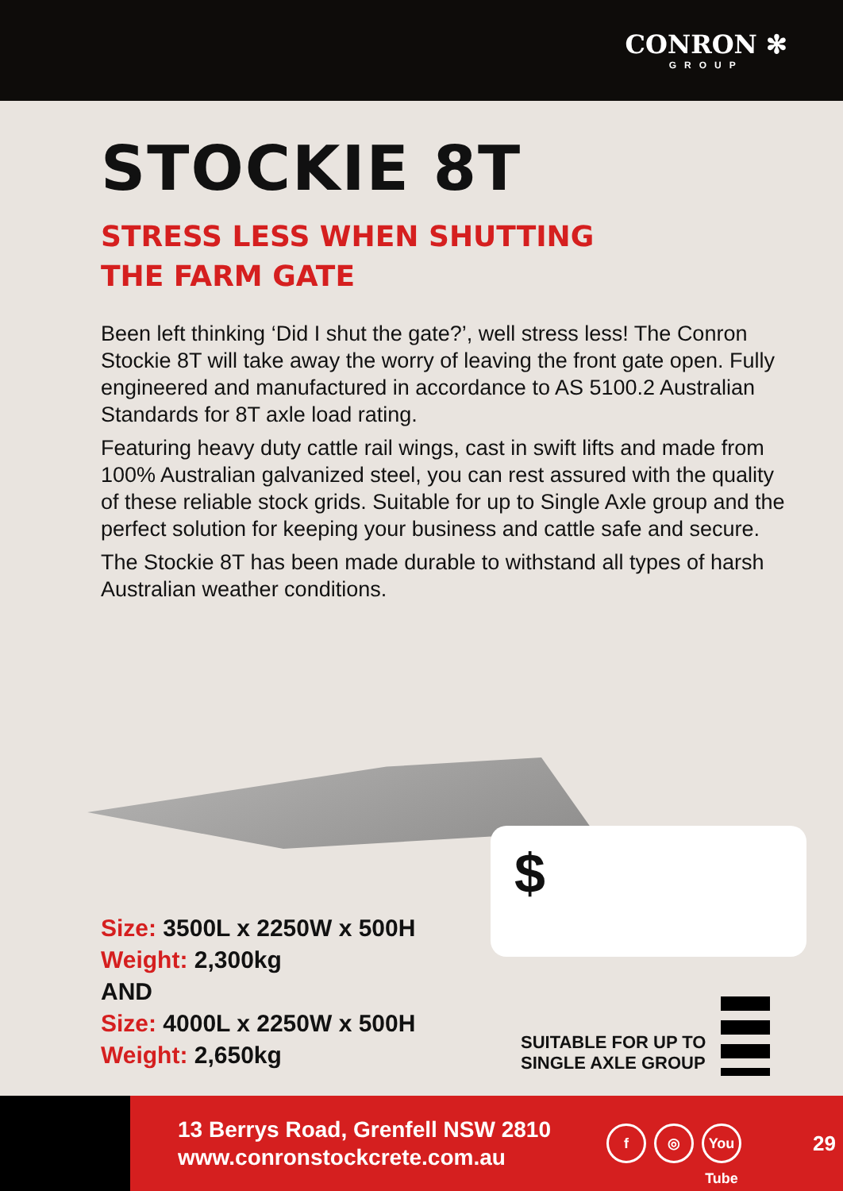CONRON ✻
GROUP
STOCKIE 8T
STRESS LESS WHEN SHUTTING
THE FARM GATE
Been left thinking ‘Did I shut the gate?’, well stress less! The Conron Stockie 8T will take away the worry of leaving the front gate open. Fully engineered and manufactured in accordance to AS 5100.2 Australian Standards for 8T axle load rating.
Featuring heavy duty cattle rail wings, cast in swift lifts and made from 100% Australian galvanized steel, you can rest assured with the quality of these reliable stock grids. Suitable for up to Single Axle group and the perfect solution for keeping your business and cattle safe and secure.
The Stockie 8T has been made durable to withstand all types of harsh Australian weather conditions.
Size: 3500L x 2250W x 500H
Weight: 2,300kg
AND
Size: 4000L x 2250W x 500H
Weight: 2,650kg
$
SUITABLE FOR UP TO
SINGLE AXLE GROUP
13 Berrys Road, Grenfell NSW 2810
www.conronstockcrete.com.au
f ◎ You Tube
29